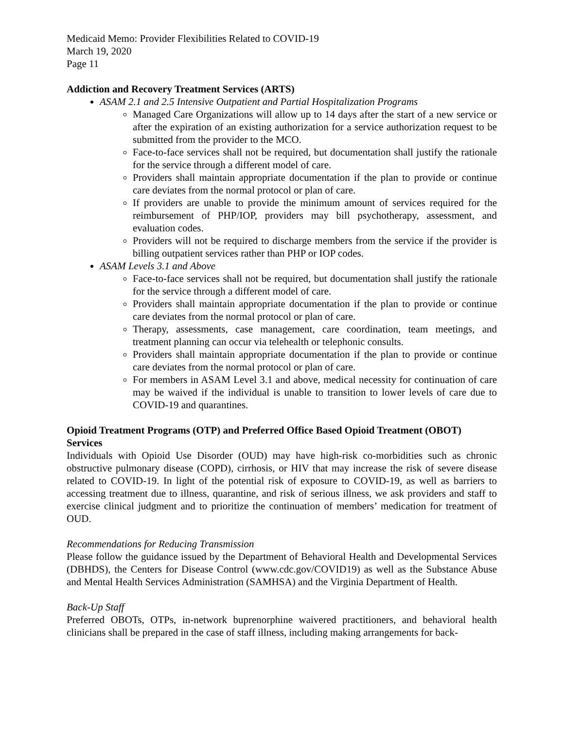Medicaid Memo: Provider Flexibilities Related to COVID-19
March 19, 2020
Page 11
Addiction and Recovery Treatment Services (ARTS)
ASAM 2.1 and 2.5 Intensive Outpatient and Partial Hospitalization Programs
Managed Care Organizations will allow up to 14 days after the start of a new service or after the expiration of an existing authorization for a service authorization request to be submitted from the provider to the MCO.
Face-to-face services shall not be required, but documentation shall justify the rationale for the service through a different model of care.
Providers shall maintain appropriate documentation if the plan to provide or continue care deviates from the normal protocol or plan of care.
If providers are unable to provide the minimum amount of services required for the reimbursement of PHP/IOP, providers may bill psychotherapy, assessment, and evaluation codes.
Providers will not be required to discharge members from the service if the provider is billing outpatient services rather than PHP or IOP codes.
ASAM Levels 3.1 and Above
Face-to-face services shall not be required, but documentation shall justify the rationale for the service through a different model of care.
Providers shall maintain appropriate documentation if the plan to provide or continue care deviates from the normal protocol or plan of care.
Therapy, assessments, case management, care coordination, team meetings, and treatment planning can occur via telehealth or telephonic consults.
Providers shall maintain appropriate documentation if the plan to provide or continue care deviates from the normal protocol or plan of care.
For members in ASAM Level 3.1 and above, medical necessity for continuation of care may be waived if the individual is unable to transition to lower levels of care due to COVID-19 and quarantines.
Opioid Treatment Programs (OTP) and Preferred Office Based Opioid Treatment (OBOT) Services
Individuals with Opioid Use Disorder (OUD) may have high-risk co-morbidities such as chronic obstructive pulmonary disease (COPD), cirrhosis, or HIV that may increase the risk of severe disease related to COVID-19. In light of the potential risk of exposure to COVID-19, as well as barriers to accessing treatment due to illness, quarantine, and risk of serious illness, we ask providers and staff to exercise clinical judgment and to prioritize the continuation of members’ medication for treatment of OUD.
Recommendations for Reducing Transmission
Please follow the guidance issued by the Department of Behavioral Health and Developmental Services (DBHDS), the Centers for Disease Control (www.cdc.gov/COVID19) as well as the Substance Abuse and Mental Health Services Administration (SAMHSA) and the Virginia Department of Health.
Back-Up Staff
Preferred OBOTs, OTPs, in-network buprenorphine waivered practitioners, and behavioral health clinicians shall be prepared in the case of staff illness, including making arrangements for back-